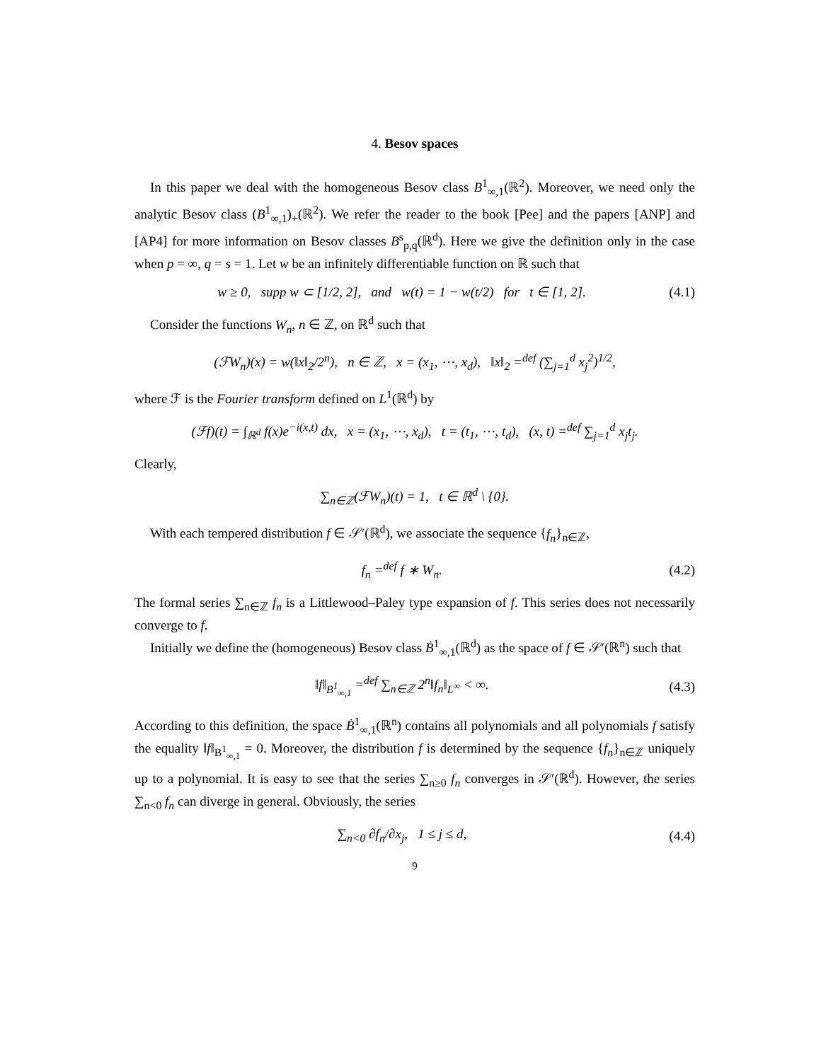4. Besov spaces
In this paper we deal with the homogeneous Besov class B<sup>1</sup><sub>∞,1</sub>(ℝ<sup>2</sup>). Moreover, we need only the analytic Besov class (B<sup>1</sup><sub>∞,1</sub>)<sub>+</sub>(ℝ<sup>2</sup>). We refer the reader to the book [Pee] and the papers [ANP] and [AP4] for more information on Besov classes B<sup>s</sup><sub>p,q</sub>(ℝ<sup>d</sup>). Here we give the definition only in the case when p = ∞, q = s = 1. Let w be an infinitely differentiable function on ℝ such that
w ≥ 0, supp w ⊂ [1/2, 2], and w(t) = 1 − w(t/2) for t ∈ [1, 2]. (4.1)
Consider the functions W<sub>n</sub>, n ∈ ℤ, on ℝ<sup>d</sup> such that
(ℱW<sub>n</sub>)(x) = w(‖x‖<sub>2</sub>/2<sup>n</sup>), n ∈ ℤ, x = (x<sub>1</sub>, ⋯, x<sub>d</sub>), ‖x‖<sub>2</sub> =<sup>def</sup> (∑<sub>j=1</sub><sup>d</sup> x<sub>j</sub><sup>2</sup>)<sup>1/2</sup>,
where ℱ is the Fourier transform defined on L<sup>1</sup>(ℝ<sup>d</sup>) by
(ℱf)(t) = ∫<sub>ℝ<sup>d</sup></sub> f(x)e<sup>−i(x,t)</sup> dx, x = (x<sub>1</sub>, ⋯, x<sub>d</sub>), t = (t<sub>1</sub>, ⋯, t<sub>d</sub>), (x, t) =<sup>def</sup> ∑<sub>j=1</sub><sup>d</sup> x<sub>j</sub>t<sub>j</sub>.
Clearly,
∑<sub>n∈ℤ</sub>(ℱW<sub>n</sub>)(t) = 1, t ∈ ℝ<sup>d</sup> \ {0}.
With each tempered distribution f ∈ 𝒮′(ℝ<sup>d</sup>), we associate the sequence {f<sub>n</sub>}<sub>n∈ℤ</sub>,
f<sub>n</sub> =<sup>def</sup> f ∗ W<sub>n</sub>. (4.2)
The formal series ∑<sub>n∈ℤ</sub> f<sub>n</sub> is a Littlewood–Paley type expansion of f. This series does not necessarily converge to f.
Initially we define the (homogeneous) Besov class Ḃ<sup>1</sup><sub>∞,1</sub>(ℝ<sup>d</sup>) as the space of f ∈ 𝒮′(ℝ<sup>n</sup>) such that
‖f‖<sub>B<sup>1</sup><sub>∞,1</sub></sub> =<sup>def</sup> ∑<sub>n∈ℤ</sub> 2<sup>n</sup>‖f<sub>n</sub>‖<sub>L<sup>∞</sup></sub> < ∞. (4.3)
According to this definition, the space Ḃ<sup>1</sup><sub>∞,1</sub>(ℝ<sup>n</sup>) contains all polynomials and all polynomials f satisfy the equality ‖f‖<sub>B<sup>1</sup><sub>∞,1</sub></sub> = 0. Moreover, the distribution f is determined by the sequence {f<sub>n</sub>}<sub>n∈ℤ</sub> uniquely up to a polynomial. It is easy to see that the series ∑<sub>n≥0</sub> f<sub>n</sub> converges in 𝒮′(ℝ<sup>d</sup>). However, the series ∑<sub>n<0</sub> f<sub>n</sub> can diverge in general. Obviously, the series
∑<sub>n<0</sub> ∂f<sub>n</sub>/∂x<sub>j</sub>, 1 ≤ j ≤ d, (4.4)
9